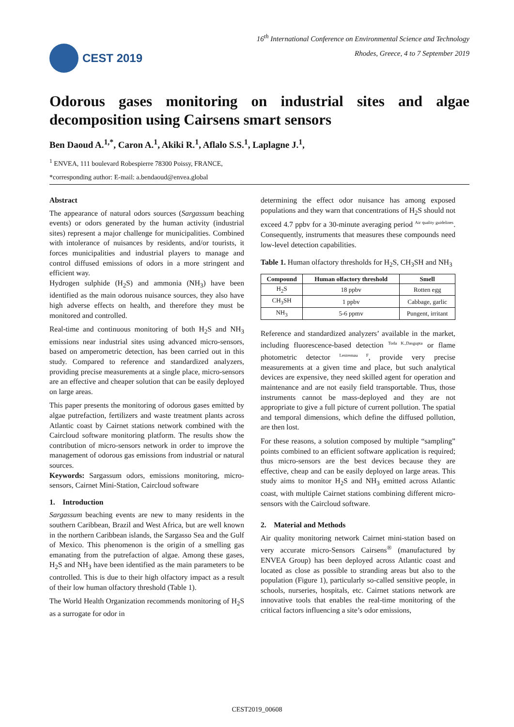CEST 2019
16<sup>th</sup> International Conference on Environmental Science and Technology
Rhodes, Greece, 4 to 7 September 2019
Odorous gases monitoring on industrial sites and algae decomposition using Cairsens smart sensors
Ben Daoud A.<sup>1,*</sup>, Caron A.<sup>1</sup>, Akiki R.<sup>1</sup>, Aflalo S.S.<sup>1</sup>, Laplagne J.<sup>1</sup>,
<sup>1</sup> ENVEA, 111 boulevard Robespierre 78300 Poissy, FRANCE,
*corresponding author: E-mail: a.bendaoud@envea.global
Abstract
The appearance of natural odors sources (Sargassum beaching events) or odors generated by the human activity (industrial sites) represent a major challenge for municipalities. Combined with intolerance of nuisances by residents, and/or tourists, it forces municipalities and industrial players to manage and control diffused emissions of odors in a more stringent and efficient way.
Hydrogen sulphide (H<sub>2</sub>S) and ammonia (NH<sub>3</sub>) have been identified as the main odorous nuisance sources, they also have high adverse effects on health, and therefore they must be monitored and controlled.
Real-time and continuous monitoring of both H<sub>2</sub>S and NH<sub>3</sub> emissions near industrial sites using advanced micro-sensors, based on amperometric detection, has been carried out in this study. Compared to reference and standardized analyzers, providing precise measurements at a single place, micro-sensors are an effective and cheaper solution that can be easily deployed on large areas.
This paper presents the monitoring of odorous gases emitted by algae putrefaction, fertilizers and waste treatment plants across Atlantic coast by Cairnet stations network combined with the Caircloud software monitoring platform. The results show the contribution of micro-sensors network in order to improve the management of odorous gas emissions from industrial or natural sources.
Keywords: Sargassum odors, emissions monitoring, micro-sensors, Cairnet Mini-Station, Caircloud software
1. Introduction
Sargassum beaching events are new to many residents in the southern Caribbean, Brazil and West Africa, but are well known in the northern Caribbean islands, the Sargasso Sea and the Gulf of Mexico. This phenomenon is the origin of a smelling gas emanating from the putrefaction of algae. Among these gases, H<sub>2</sub>S and NH<sub>3</sub> have been identified as the main parameters to be controlled. This is due to their high olfactory impact as a result of their low human olfactory threshold (Table 1).
The World Health Organization recommends monitoring of H<sub>2</sub>S as a surrogate for odor in
determining the effect odor nuisance has among exposed populations and they warn that concentrations of H<sub>2</sub>S should not exceed 4.7 ppbv for a 30-minute averaging period <sup>Air quality guidelines</sup>. Consequently, instruments that measures these compounds need low-level detection capabilities.
Table 1. Human olfactory thresholds for H<sub>2</sub>S, CH<sub>3</sub>SH and NH<sub>3</sub>
| Compound | Human olfactory threshold | Smell |
| --- | --- | --- |
| H<sub>2</sub>S | 18 ppbv | Rotten egg |
| CH<sub>3</sub>SH | 1 ppbv | Cabbage, garlic |
| NH<sub>3</sub> | 5-6 ppmv | Pungent, irritant |
Reference and standardized analyzers’ available in the market, including fluorescence-based detection <sup>Toda K.,Dasgupta</sup> or flame photometric detector <sup>Lestremau F</sup>, provide very precise measurements at a given time and place, but such analytical devices are expensive, they need skilled agent for operation and maintenance and are not easily field transportable. Thus, those instruments cannot be mass-deployed and they are not appropriate to give a full picture of current pollution. The spatial and temporal dimensions, which define the diffused pollution, are then lost.
For these reasons, a solution composed by multiple “sampling” points combined to an efficient software application is required; thus micro-sensors are the best devices because they are effective, cheap and can be easily deployed on large areas. This study aims to monitor H<sub>2</sub>S and NH<sub>3</sub> emitted across Atlantic coast, with multiple Cairnet stations combining different micro-sensors with the Caircloud software.
2. Material and Methods
Air quality monitoring network Cairnet mini-station based on very accurate micro-Sensors Cairsens<sup>®</sup> (manufactured by ENVEA Group) has been deployed across Atlantic coast and located as close as possible to stranding areas but also to the population (Figure 1), particularly so-called sensitive people, in schools, nurseries, hospitals, etc. Cairnet stations network are innovative tools that enables the real-time monitoring of the critical factors influencing a site’s odor emissions,
CEST2019_00608